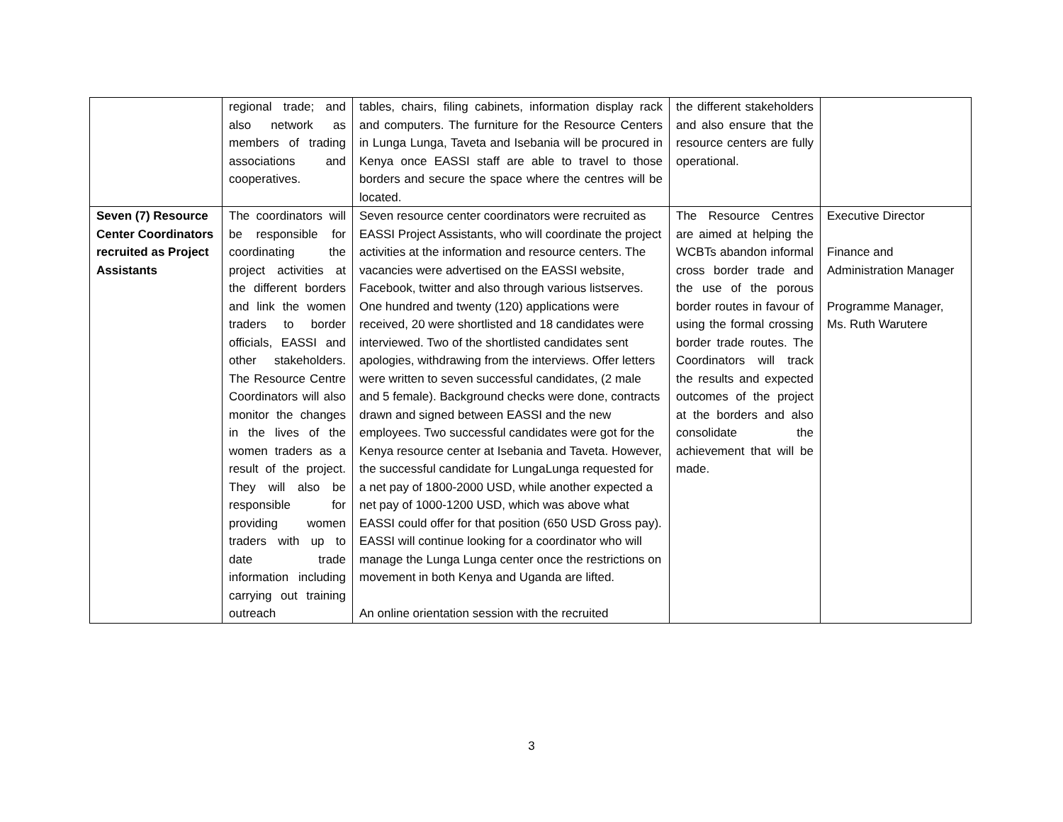| | regional trade; and also network as members of trading associations and cooperatives. | tables, chairs, filing cabinets, information display rack and computers. The furniture for the Resource Centers in Lunga Lunga, Taveta and Isebania will be procured in Kenya once EASSI staff are able to travel to those borders and secure the space where the centres will be located. | the different stakeholders and also ensure that the resource centers are fully operational. | |
| Seven (7) Resource Center Coordinators recruited as Project Assistants | The coordinators will be responsible for coordinating the project activities at the different borders and link the women traders to border officials, EASSI and other stakeholders. The Resource Centre Coordinators will also monitor the changes in the lives of the women traders as a result of the project. They will also be responsible for providing women traders with up to date trade information including carrying out training outreach | Seven resource center coordinators were recruited as EASSI Project Assistants, who will coordinate the project activities at the information and resource centers. The vacancies were advertised on the EASSI website, Facebook, twitter and also through various listserves. One hundred and twenty (120) applications were received, 20 were shortlisted and 18 candidates were interviewed. Two of the shortlisted candidates sent apologies, withdrawing from the interviews. Offer letters were written to seven successful candidates, (2 male and 5 female). Background checks were done, contracts drawn and signed between EASSI and the new employees. Two successful candidates were got for the Kenya resource center at Isebania and Taveta. However, the successful candidate for LungaLunga requested for a net pay of 1800-2000 USD, while another expected a net pay of 1000-1200 USD, which was above what EASSI could offer for that position (650 USD Gross pay). EASSI will continue looking for a coordinator who will manage the Lunga Lunga center once the restrictions on movement in both Kenya and Uganda are lifted. An online orientation session with the recruited | The Resource Centres are aimed at helping the WCBTs abandon informal cross border trade and the use of the porous border routes in favour of using the formal crossing border trade routes. The Coordinators will track the results and expected outcomes of the project at the borders and also consolidate the achievement that will be made. | Executive Director Finance and Administration Manager Programme Manager, Ms. Ruth Warutere |
3